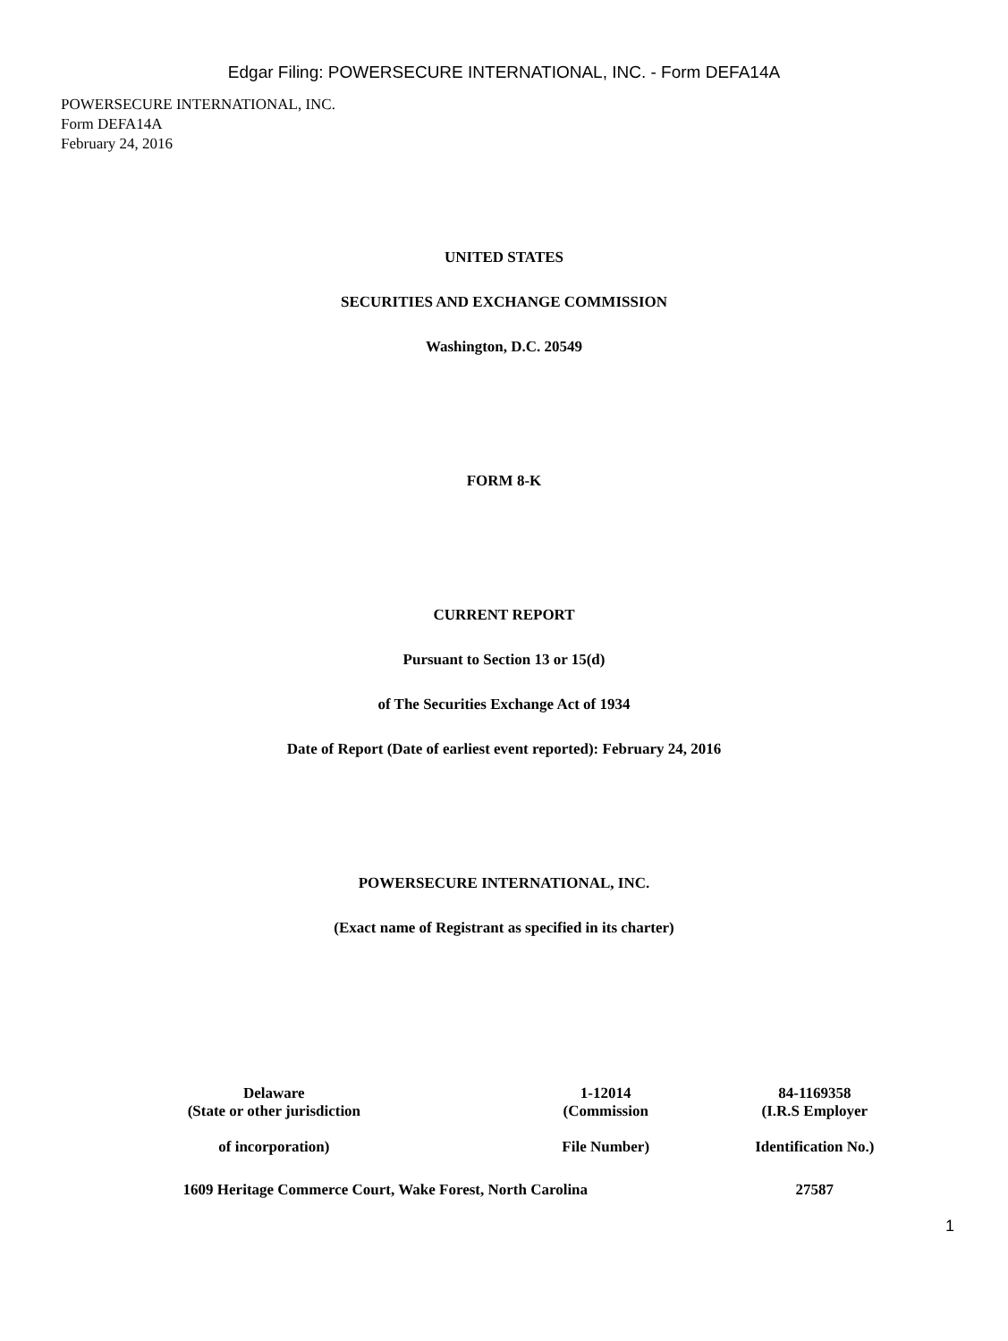Edgar Filing: POWERSECURE INTERNATIONAL, INC. - Form DEFA14A
POWERSECURE INTERNATIONAL, INC.
Form DEFA14A
February 24, 2016
UNITED STATES
SECURITIES AND EXCHANGE COMMISSION
Washington, D.C. 20549
FORM 8-K
CURRENT REPORT
Pursuant to Section 13 or 15(d)
of The Securities Exchange Act of 1934
Date of Report (Date of earliest event reported): February 24, 2016
POWERSECURE INTERNATIONAL, INC.
(Exact name of Registrant as specified in its charter)
| Delaware (State or other jurisdiction of incorporation) | 1-12014 (Commission File Number) | 84-1169358 (I.R.S Employer Identification No.) |
| 1609 Heritage Commerce Court, Wake Forest, North Carolina | | 27587 |
1